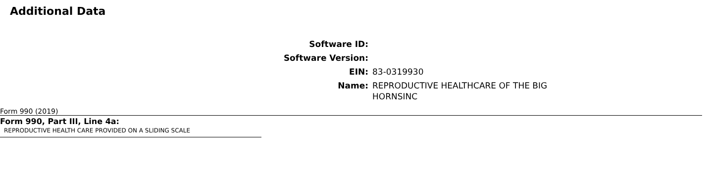Additional Data
| Software ID: | |
| Software Version: | |
| EIN: | 83-0319930 |
| Name: | REPRODUCTIVE HEALTHCARE OF THE BIG HORNSINC |
Form 990 (2019)
Form 990, Part III, Line 4a:
REPRODUCTIVE HEALTH CARE PROVIDED ON A SLIDING SCALE